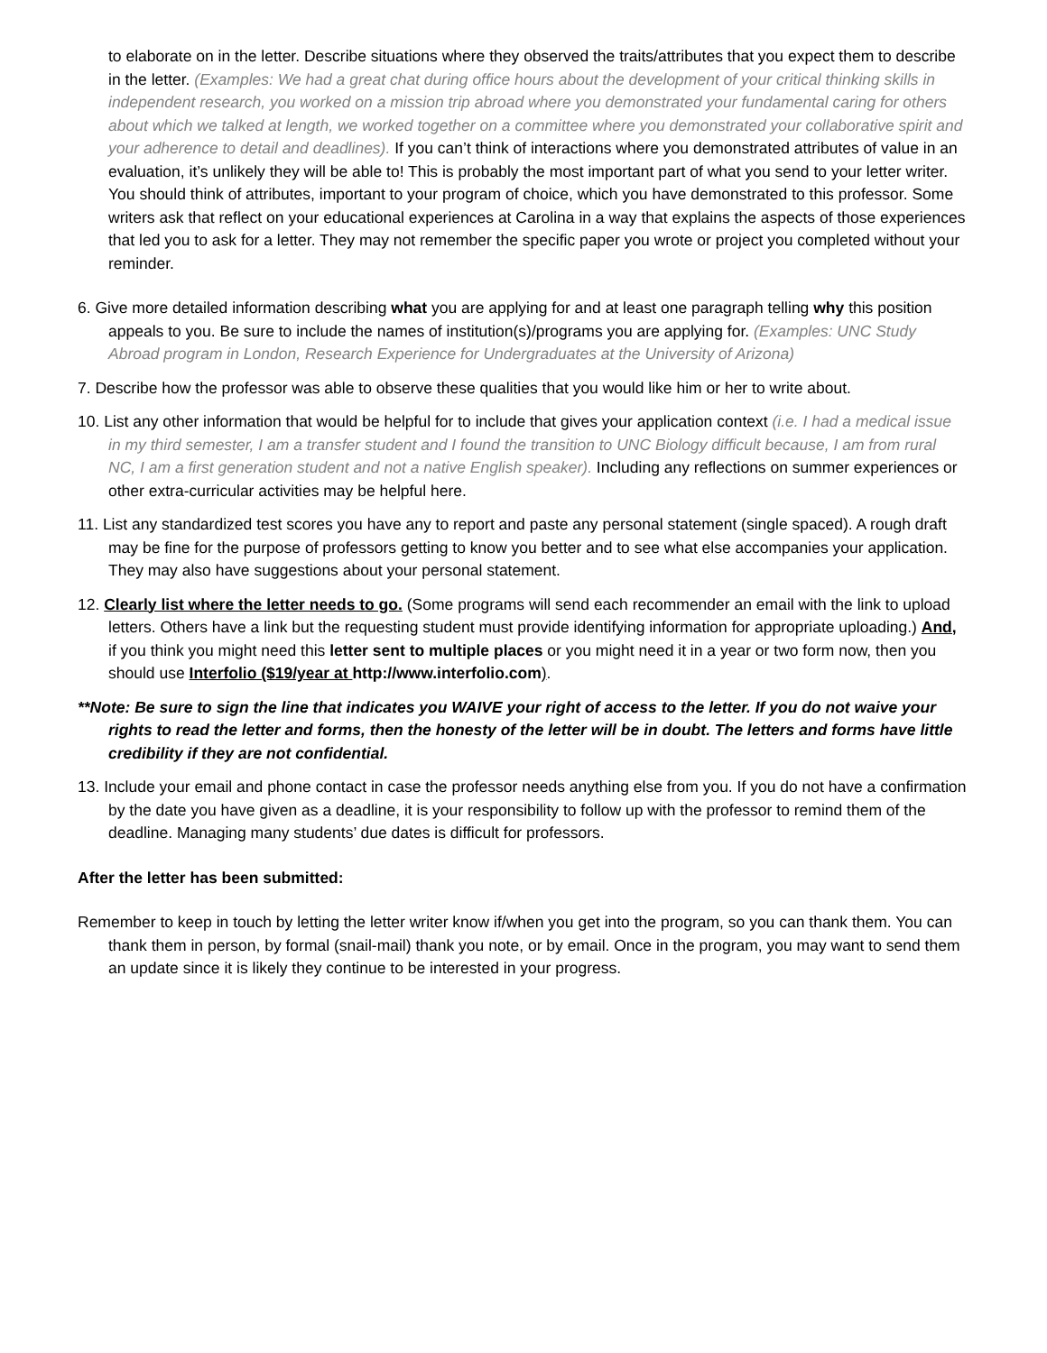to elaborate on in the letter. Describe situations where they observed the traits/attributes that you expect them to describe in the letter. (Examples: We had a great chat during office hours about the development of your critical thinking skills in independent research, you worked on a mission trip abroad where you demonstrated your fundamental caring for others about which we talked at length, we worked together on a committee where you demonstrated your collaborative spirit and your adherence to detail and deadlines). If you can’t think of interactions where you demonstrated attributes of value in an evaluation, it’s unlikely they will be able to! This is probably the most important part of what you send to your letter writer. You should think of attributes, important to your program of choice, which you have demonstrated to this professor. Some writers ask that reflect on your educational experiences at Carolina in a way that explains the aspects of those experiences that led you to ask for a letter. They may not remember the specific paper you wrote or project you completed without your reminder.
6. Give more detailed information describing what you are applying for and at least one paragraph telling why this position appeals to you. Be sure to include the names of institution(s)/programs you are applying for. (Examples: UNC Study Abroad program in London, Research Experience for Undergraduates at the University of Arizona)
7. Describe how the professor was able to observe these qualities that you would like him or her to write about.
10. List any other information that would be helpful for to include that gives your application context (i.e. I had a medical issue in my third semester, I am a transfer student and I found the transition to UNC Biology difficult because, I am from rural NC, I am a first generation student and not a native English speaker). Including any reflections on summer experiences or other extra-curricular activities may be helpful here.
11. List any standardized test scores you have any to report and paste any personal statement (single spaced). A rough draft may be fine for the purpose of professors getting to know you better and to see what else accompanies your application. They may also have suggestions about your personal statement.
12. Clearly list where the letter needs to go. (Some programs will send each recommender an email with the link to upload letters. Others have a link but the requesting student must provide identifying information for appropriate uploading.) And, if you think you might need this letter sent to multiple places or you might need it in a year or two form now, then you should use Interfolio ($19/year at http://www.interfolio.com).
**Note: Be sure to sign the line that indicates you WAIVE your right of access to the letter. If you do not waive your rights to read the letter and forms, then the honesty of the letter will be in doubt. The letters and forms have little credibility if they are not confidential.
13. Include your email and phone contact in case the professor needs anything else from you. If you do not have a confirmation by the date you have given as a deadline, it is your responsibility to follow up with the professor to remind them of the deadline. Managing many students’ due dates is difficult for professors.
After the letter has been submitted:
Remember to keep in touch by letting the letter writer know if/when you get into the program, so you can thank them. You can thank them in person, by formal (snail-mail) thank you note, or by email. Once in the program, you may want to send them an update since it is likely they continue to be interested in your progress.